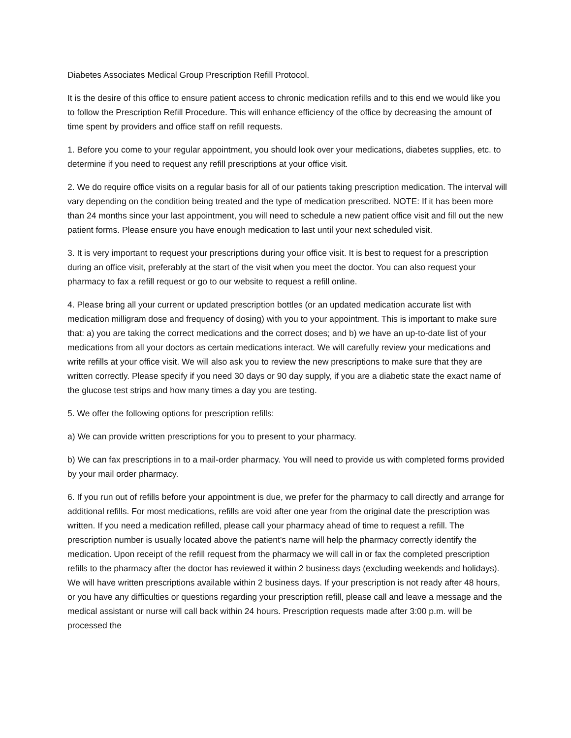Diabetes Associates Medical Group Prescription Refill Protocol.
It is the desire of this office to ensure patient access to chronic medication refills and to this end we would like you to follow the Prescription Refill Procedure. This will enhance efficiency of the office by decreasing the amount of time spent by providers and office staff on refill requests.
1. Before you come to your regular appointment, you should look over your medications, diabetes supplies, etc. to determine if you need to request any refill prescriptions at your office visit.
2. We do require office visits on a regular basis for all of our patients taking prescription medication. The interval will vary depending on the condition being treated and the type of medication prescribed. NOTE: If it has been more than 24 months since your last appointment, you will need to schedule a new patient office visit and fill out the new patient forms. Please ensure you have enough medication to last until your next scheduled visit.
3. It is very important to request your prescriptions during your office visit. It is best to request for a prescription during an office visit, preferably at the start of the visit when you meet the doctor. You can also request your pharmacy to fax a refill request or go to our website to request a refill online.
4. Please bring all your current or updated prescription bottles (or an updated medication accurate list with medication milligram dose and frequency of dosing) with you to your appointment. This is important to make sure that: a) you are taking the correct medications and the correct doses; and b) we have an up-to-date list of your medications from all your doctors as certain medications interact. We will carefully review your medications and write refills at your office visit. We will also ask you to review the new prescriptions to make sure that they are written correctly. Please specify if you need 30 days or 90 day supply, if you are a diabetic state the exact name of the glucose test strips and how many times a day you are testing.
5. We offer the following options for prescription refills:
a) We can provide written prescriptions for you to present to your pharmacy.
b) We can fax prescriptions in to a mail-order pharmacy. You will need to provide us with completed forms provided by your mail order pharmacy.
6. If you run out of refills before your appointment is due, we prefer for the pharmacy to call directly and arrange for additional refills. For most medications, refills are void after one year from the original date the prescription was written. If you need a medication refilled, please call your pharmacy ahead of time to request a refill. The prescription number is usually located above the patient's name will help the pharmacy correctly identify the medication. Upon receipt of the refill request from the pharmacy we will call in or fax the completed prescription refills to the pharmacy after the doctor has reviewed it within 2 business days (excluding weekends and holidays). We will have written prescriptions available within 2 business days. If your prescription is not ready after 48 hours, or you have any difficulties or questions regarding your prescription refill, please call and leave a message and the medical assistant or nurse will call back within 24 hours. Prescription requests made after 3:00 p.m. will be processed the